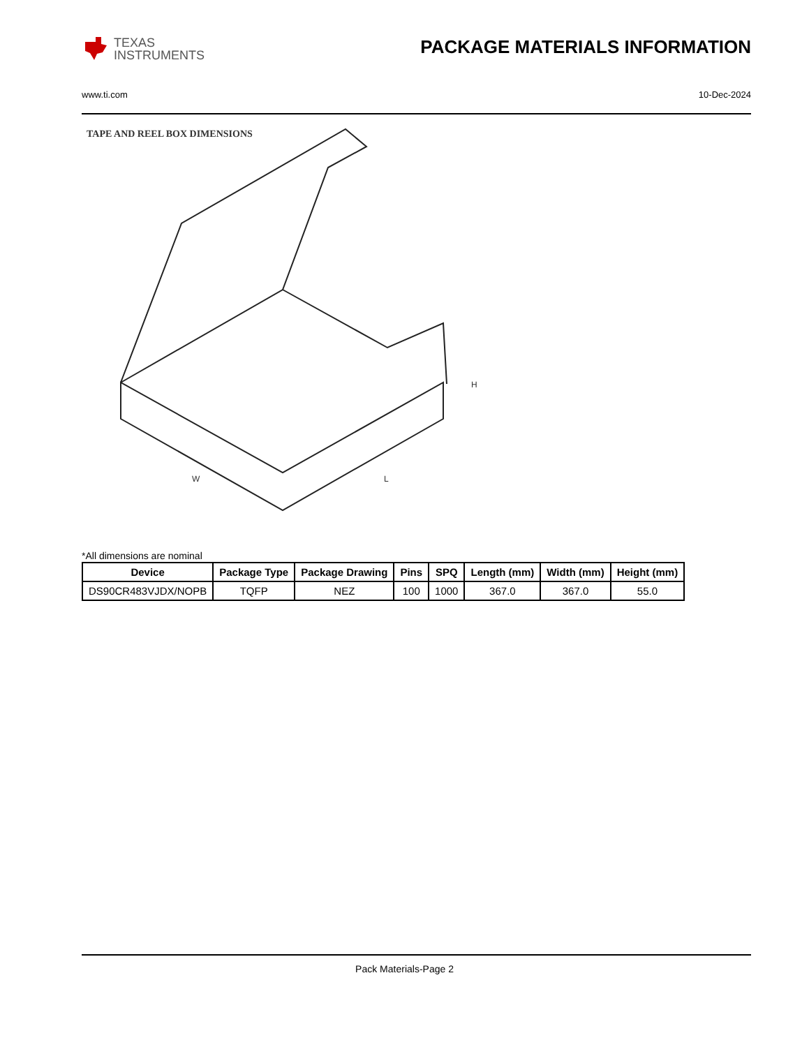TEXAS
INSTRUMENTS
PACKAGE MATERIALS INFORMATION
www.ti.com 10-Dec-2024
TAPE AND REEL BOX DIMENSIONS
W
L
H
*All dimensions are nominal
| Device | Package Type | Package Drawing | Pins | SPQ | Length (mm) | Width (mm) | Height (mm) |
| --- | --- | --- | --- | --- | --- | --- | --- |
| DS90CR483VJDX/NOPB | TQFP | NEZ | 100 | 1000 | 367.0 | 367.0 | 55.0 |
Pack Materials-Page 2